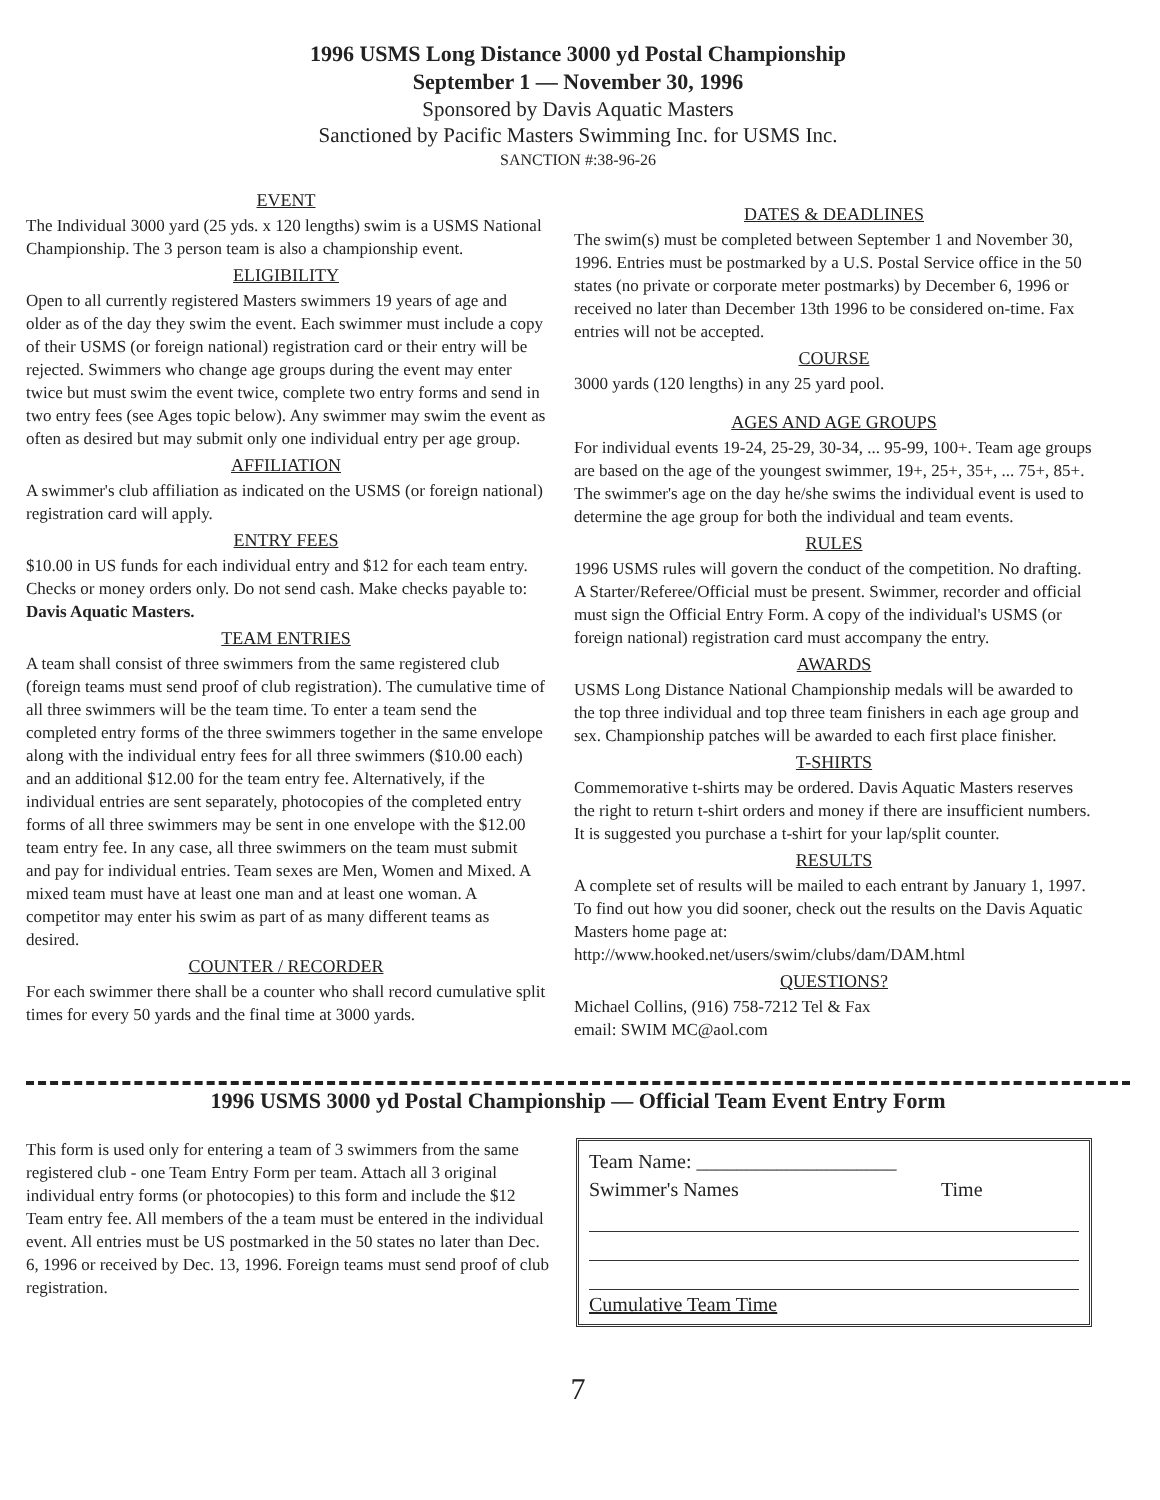1996 USMS Long Distance 3000 yd Postal Championship
September 1 — November 30, 1996
Sponsored by Davis Aquatic Masters
Sanctioned by Pacific Masters Swimming Inc. for USMS Inc.
SANCTION #:38-96-26
EVENT
The Individual 3000 yard (25 yds. x 120 lengths) swim is a USMS National Championship. The 3 person team is also a championship event.
ELIGIBILITY
Open to all currently registered Masters swimmers 19 years of age and older as of the day they swim the event. Each swimmer must include a copy of their USMS (or foreign national) registration card or their entry will be rejected. Swimmers who change age groups during the event may enter twice but must swim the event twice, complete two entry forms and send in two entry fees (see Ages topic below). Any swimmer may swim the event as often as desired but may submit only one individual entry per age group.
AFFILIATION
A swimmer's club affiliation as indicated on the USMS (or foreign national) registration card will apply.
ENTRY FEES
$10.00 in US funds for each individual entry and $12 for each team entry. Checks or money orders only. Do not send cash. Make checks payable to: Davis Aquatic Masters.
TEAM ENTRIES
A team shall consist of three swimmers from the same registered club (foreign teams must send proof of club registration). The cumulative time of all three swimmers will be the team time. To enter a team send the completed entry forms of the three swimmers together in the same envelope along with the individual entry fees for all three swimmers ($10.00 each) and an additional $12.00 for the team entry fee. Alternatively, if the individual entries are sent separately, photocopies of the completed entry forms of all three swimmers may be sent in one envelope with the $12.00 team entry fee. In any case, all three swimmers on the team must submit and pay for individual entries. Team sexes are Men, Women and Mixed. A mixed team must have at least one man and at least one woman. A competitor may enter his swim as part of as many different teams as desired.
COUNTER / RECORDER
For each swimmer there shall be a counter who shall record cumulative split times for every 50 yards and the final time at 3000 yards.
DATES & DEADLINES
The swim(s) must be completed between September 1 and November 30, 1996. Entries must be postmarked by a U.S. Postal Service office in the 50 states (no private or corporate meter postmarks) by December 6, 1996 or received no later than December 13th 1996 to be considered on-time. Fax entries will not be accepted.
COURSE
3000 yards (120 lengths) in any 25 yard pool.
AGES AND AGE GROUPS
For individual events 19-24, 25-29, 30-34, ... 95-99, 100+. Team age groups are based on the age of the youngest swimmer, 19+, 25+, 35+, ... 75+, 85+. The swimmer's age on the day he/she swims the individual event is used to determine the age group for both the individual and team events.
RULES
1996 USMS rules will govern the conduct of the competition. No drafting. A Starter/Referee/Official must be present. Swimmer, recorder and official must sign the Official Entry Form. A copy of the individual's USMS (or foreign national) registration card must accompany the entry.
AWARDS
USMS Long Distance National Championship medals will be awarded to the top three individual and top three team finishers in each age group and sex. Championship patches will be awarded to each first place finisher.
T-SHIRTS
Commemorative t-shirts may be ordered. Davis Aquatic Masters reserves the right to return t-shirt orders and money if there are insufficient numbers. It is suggested you purchase a t-shirt for your lap/split counter.
RESULTS
A complete set of results will be mailed to each entrant by January 1, 1997. To find out how you did sooner, check out the results on the Davis Aquatic Masters home page at: http://www.hooked.net/users/swim/clubs/dam/DAM.html
QUESTIONS?
Michael Collins, (916) 758-7212 Tel & Fax
email: SWIM MC@aol.com
1996 USMS 3000 yd Postal Championship — Official Team Event Entry Form
This form is used only for entering a team of 3 swimmers from the same registered club - one Team Entry Form per team. Attach all 3 original individual entry forms (or photocopies) to this form and include the $12 Team entry fee. All members of the a team must be entered in the individual event. All entries must be US postmarked in the 50 states no later than Dec. 6, 1996 or received by Dec. 13, 1996. Foreign teams must send proof of club registration.
Team Name: ____________________
Swimmer's Names Time
Cumulative Team Time
7